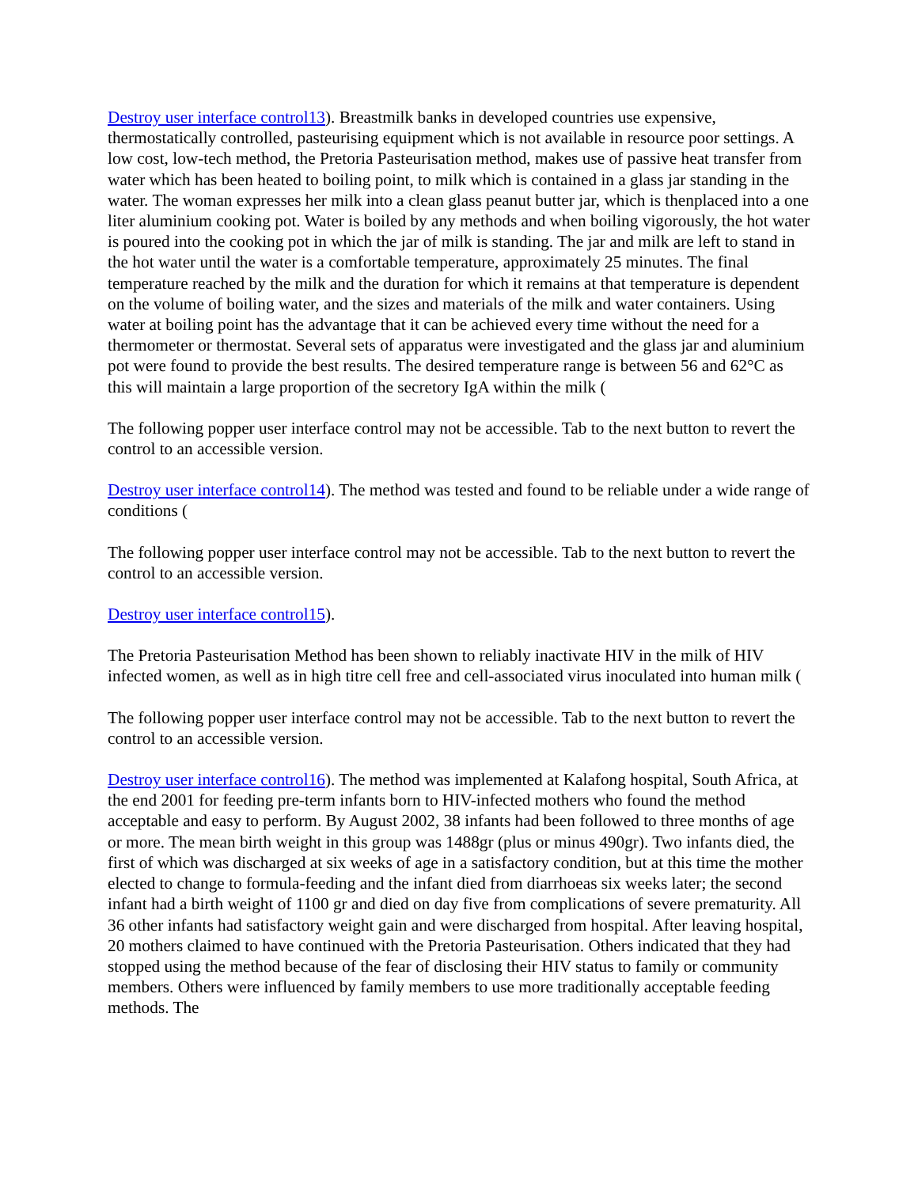Destroy user interface control13). Breastmilk banks in developed countries use expensive, thermostatically controlled, pasteurising equipment which is not available in resource poor settings. A low cost, low-tech method, the Pretoria Pasteurisation method, makes use of passive heat transfer from water which has been heated to boiling point, to milk which is contained in a glass jar standing in the water. The woman expresses her milk into a clean glass peanut butter jar, which is thenplaced into a one liter aluminium cooking pot. Water is boiled by any methods and when boiling vigorously, the hot water is poured into the cooking pot in which the jar of milk is standing. The jar and milk are left to stand in the hot water until the water is a comfortable temperature, approximately 25 minutes. The final temperature reached by the milk and the duration for which it remains at that temperature is dependent on the volume of boiling water, and the sizes and materials of the milk and water containers. Using water at boiling point has the advantage that it can be achieved every time without the need for a thermometer or thermostat. Several sets of apparatus were investigated and the glass jar and aluminium pot were found to provide the best results. The desired temperature range is between 56 and 62°C as this will maintain a large proportion of the secretory IgA within the milk (
The following popper user interface control may not be accessible. Tab to the next button to revert the control to an accessible version.
Destroy user interface control14). The method was tested and found to be reliable under a wide range of conditions (
The following popper user interface control may not be accessible. Tab to the next button to revert the control to an accessible version.
Destroy user interface control15).
The Pretoria Pasteurisation Method has been shown to reliably inactivate HIV in the milk of HIV infected women, as well as in high titre cell free and cell-associated virus inoculated into human milk (
The following popper user interface control may not be accessible. Tab to the next button to revert the control to an accessible version.
Destroy user interface control16). The method was implemented at Kalafong hospital, South Africa, at the end 2001 for feeding pre-term infants born to HIV-infected mothers who found the method acceptable and easy to perform. By August 2002, 38 infants had been followed to three months of age or more. The mean birth weight in this group was 1488gr (plus or minus 490gr). Two infants died, the first of which was discharged at six weeks of age in a satisfactory condition, but at this time the mother elected to change to formula-feeding and the infant died from diarrhoeas six weeks later; the second infant had a birth weight of 1100 gr and died on day five from complications of severe prematurity. All 36 other infants had satisfactory weight gain and were discharged from hospital. After leaving hospital, 20 mothers claimed to have continued with the Pretoria Pasteurisation. Others indicated that they had stopped using the method because of the fear of disclosing their HIV status to family or community members. Others were influenced by family members to use more traditionally acceptable feeding methods. The